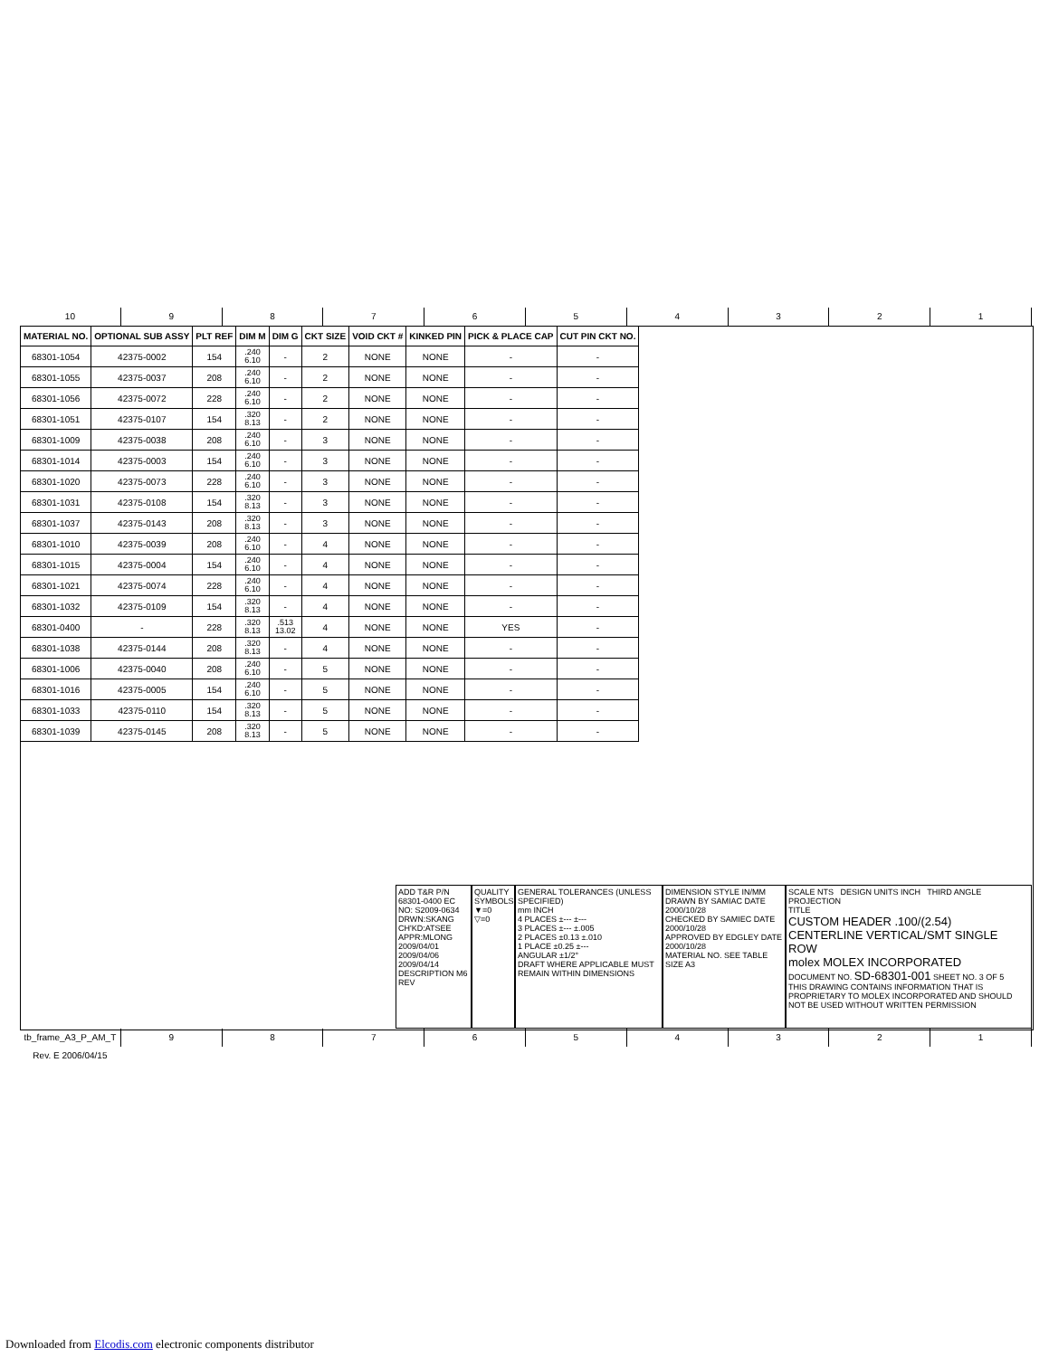10 9 8 7 6 5 4 3 2 1
| MATERIAL NO. | OPTIONAL SUB ASSY | PLT REF | DIM M | DIM G | CKT SIZE | VOID CKT # | KINKED PIN | PICK & PLACE CAP | CUT PIN CKT NO. |
| --- | --- | --- | --- | --- | --- | --- | --- | --- | --- |
| 68301-1054 | 42375-0002 | 154 | .240 6.10 | - | 2 | NONE | NONE | - | - |
| 68301-1055 | 42375-0037 | 208 | .240 6.10 | - | 2 | NONE | NONE | - | - |
| 68301-1056 | 42375-0072 | 228 | .240 6.10 | - | 2 | NONE | NONE | - | - |
| 68301-1051 | 42375-0107 | 154 | .320 8.13 | - | 2 | NONE | NONE | - | - |
| 68301-1009 | 42375-0038 | 208 | .240 6.10 | - | 3 | NONE | NONE | - | - |
| 68301-1014 | 42375-0003 | 154 | .240 6.10 | - | 3 | NONE | NONE | - | - |
| 68301-1020 | 42375-0073 | 228 | .240 6.10 | - | 3 | NONE | NONE | - | - |
| 68301-1031 | 42375-0108 | 154 | .320 8.13 | - | 3 | NONE | NONE | - | - |
| 68301-1037 | 42375-0143 | 208 | .320 8.13 | - | 3 | NONE | NONE | - | - |
| 68301-1010 | 42375-0039 | 208 | .240 6.10 | - | 4 | NONE | NONE | - | - |
| 68301-1015 | 42375-0004 | 154 | .240 6.10 | - | 4 | NONE | NONE | - | - |
| 68301-1021 | 42375-0074 | 228 | .240 6.10 | - | 4 | NONE | NONE | - | - |
| 68301-1032 | 42375-0109 | 154 | .320 8.13 | - | 4 | NONE | NONE | - | - |
| 68301-0400 | - | 228 | .320 8.13 | .513 13.02 | 4 | NONE | NONE | YES | - |
| 68301-1038 | 42375-0144 | 208 | .320 8.13 | - | 4 | NONE | NONE | - | - |
| 68301-1006 | 42375-0040 | 208 | .240 6.10 | - | 5 | NONE | NONE | - | - |
| 68301-1016 | 42375-0005 | 154 | .240 6.10 | - | 5 | NONE | NONE | - | - |
| 68301-1033 | 42375-0110 | 154 | .320 8.13 | - | 5 | NONE | NONE | - | - |
| 68301-1039 | 42375-0145 | 208 | .320 8.13 | - | 5 | NONE | NONE | - | - |
ADD T&R P/N 68301-0400 EC NO: S2009-0634 DRWN:SKANG CH'KD:ATSEE APPR:MLONG 2009/04/01 2009/04/06 2009/04/14 DESCRIPTION M6 REV
QUALITY SYMBOLS
▼=0
▽=0
GENERAL TOLERANCES (UNLESS SPECIFIED)
mm INCH
4 PLACES ±--- ±---
3 PLACES ±--- ±.005
2 PLACES ±0.13 ±.010
1 PLACE ±0.25 ±---
ANGULAR ±1/2°
DRAFT WHERE APPLICABLE MUST REMAIN WITHIN DIMENSIONS
DIMENSION STYLE IN/MM
DRAWN BY SAMIAC DATE 2000/10/28
CHECKED BY SAMIEC DATE 2000/10/28
APPROVED BY EDGLEY DATE 2000/10/28
MATERIAL NO. SEE TABLE
SIZE A3
SCALE NTS DESIGN UNITS INCH THIRD ANGLE PROJECTION
TITLE
CUSTOM HEADER .100/(2.54) CENTERLINE VERTICAL/SMT SINGLE ROW
molex MOLEX INCORPORATED
DOCUMENT NO. SD-68301-001 SHEET NO. 3 OF 5
THIS DRAWING CONTAINS INFORMATION THAT IS PROPRIETARY TO MOLEX INCORPORATED AND SHOULD NOT BE USED WITHOUT WRITTEN PERMISSION
tb_frame_A3_P_AM_T Rev. E 2006/04/15
9 8 7 6 5 4 3 2 1
Downloaded from Elcodis.com electronic components distributor